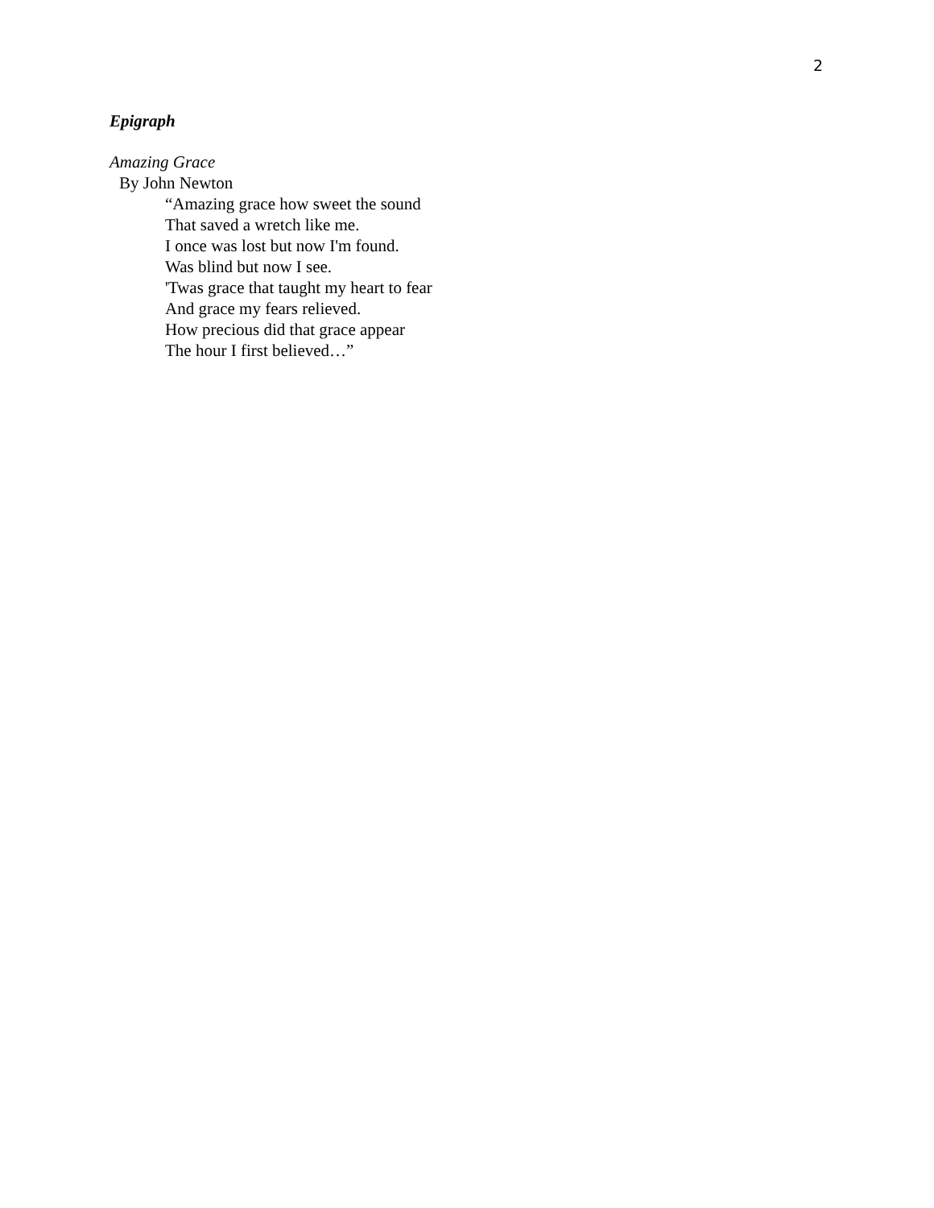2
Epigraph
Amazing Grace
By John Newton
“Amazing grace how sweet the sound
That saved a wretch like me.
I once was lost but now I'm found.
Was blind but now I see.
'Twas grace that taught my heart to fear
And grace my fears relieved.
How precious did that grace appear
The hour I first believed…”